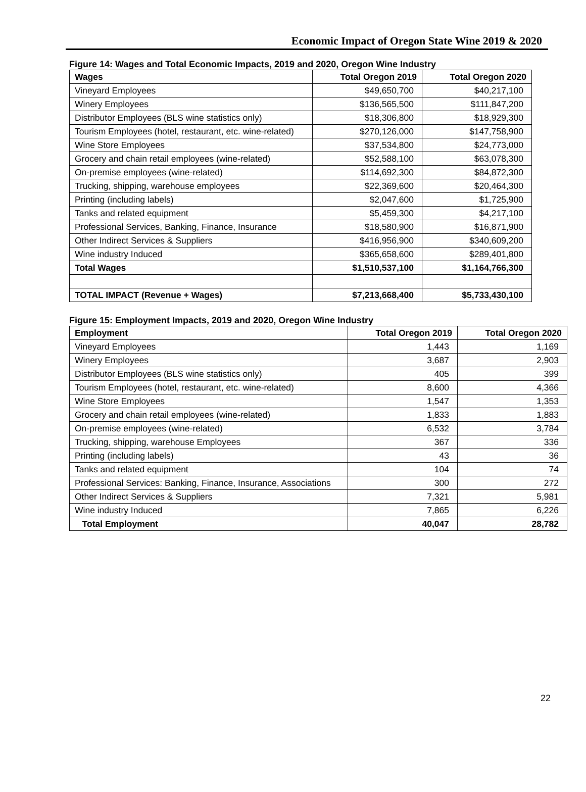Economic Impact of Oregon State Wine 2019 & 2020
Figure 14: Wages and Total Economic Impacts, 2019 and 2020, Oregon Wine Industry
| Wages | Total Oregon 2019 | Total Oregon 2020 |
| --- | --- | --- |
| Vineyard Employees | $49,650,700 | $40,217,100 |
| Winery Employees | $136,565,500 | $111,847,200 |
| Distributor Employees (BLS wine statistics only) | $18,306,800 | $18,929,300 |
| Tourism Employees (hotel, restaurant, etc. wine-related) | $270,126,000 | $147,758,900 |
| Wine Store Employees | $37,534,800 | $24,773,000 |
| Grocery and chain retail employees (wine-related) | $52,588,100 | $63,078,300 |
| On-premise employees (wine-related) | $114,692,300 | $84,872,300 |
| Trucking, shipping, warehouse employees | $22,369,600 | $20,464,300 |
| Printing (including labels) | $2,047,600 | $1,725,900 |
| Tanks and related equipment | $5,459,300 | $4,217,100 |
| Professional Services, Banking, Finance, Insurance | $18,580,900 | $16,871,900 |
| Other Indirect Services & Suppliers | $416,956,900 | $340,609,200 |
| Wine industry Induced | $365,658,600 | $289,401,800 |
| Total Wages | $1,510,537,100 | $1,164,766,300 |
| TOTAL IMPACT (Revenue + Wages) | $7,213,668,400 | $5,733,430,100 |
Figure 15: Employment Impacts, 2019 and 2020, Oregon Wine Industry
| Employment | Total Oregon 2019 | Total Oregon 2020 |
| --- | --- | --- |
| Vineyard Employees | 1,443 | 1,169 |
| Winery Employees | 3,687 | 2,903 |
| Distributor Employees (BLS wine statistics only) | 405 | 399 |
| Tourism Employees (hotel, restaurant, etc. wine-related) | 8,600 | 4,366 |
| Wine Store Employees | 1,547 | 1,353 |
| Grocery and chain retail employees (wine-related) | 1,833 | 1,883 |
| On-premise employees (wine-related) | 6,532 | 3,784 |
| Trucking, shipping, warehouse Employees | 367 | 336 |
| Printing (including labels) | 43 | 36 |
| Tanks and related equipment | 104 | 74 |
| Professional Services: Banking, Finance, Insurance, Associations | 300 | 272 |
| Other Indirect Services & Suppliers | 7,321 | 5,981 |
| Wine industry Induced | 7,865 | 6,226 |
| Total Employment | 40,047 | 28,782 |
22